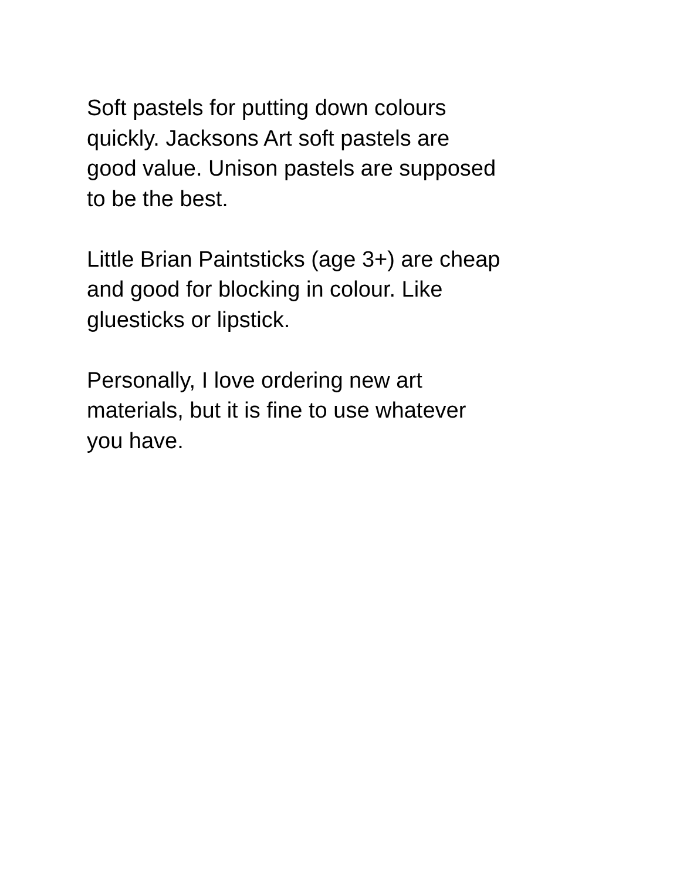Soft pastels for putting down colours
quickly. Jacksons Art soft pastels are
good value. Unison pastels are supposed
to be the best.
Little Brian Paintsticks (age 3+) are cheap
and good for blocking in colour. Like
gluesticks or lipstick.
Personally, I love ordering new art
materials, but it is fine to use whatever
you have.